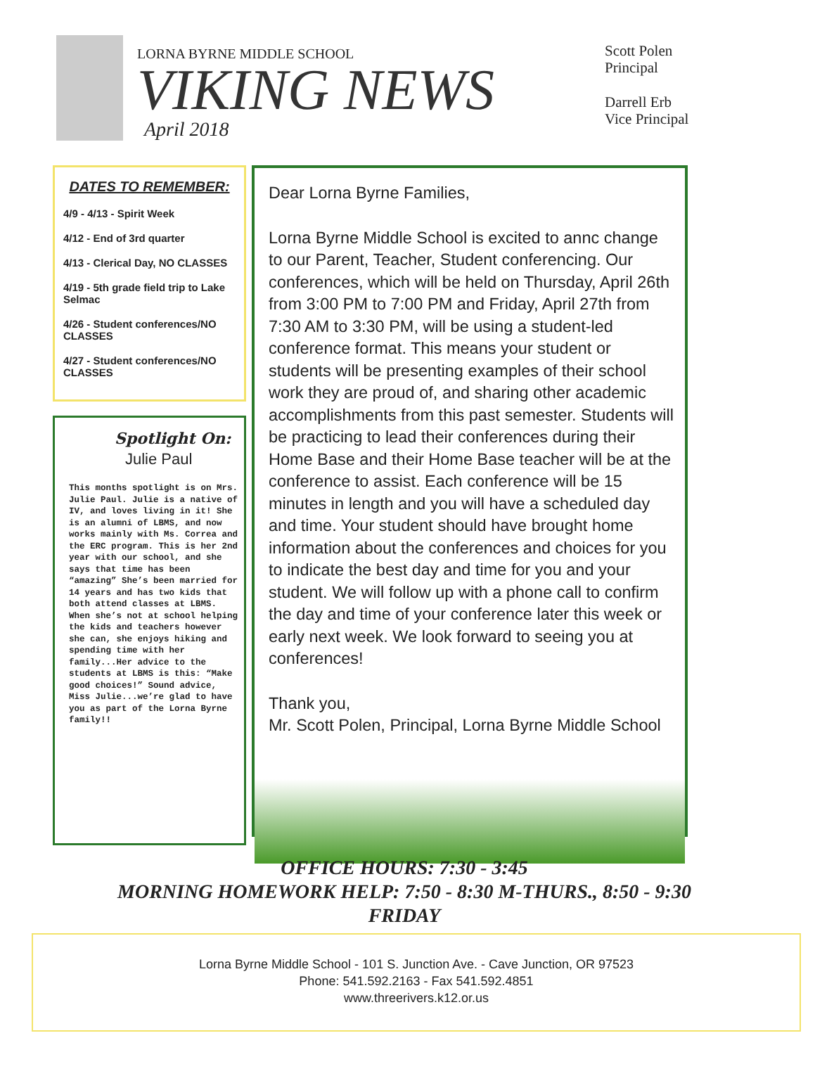LORNA BYRNE MIDDLE SCHOOL
VIKING NEWS
April 2018
Scott Polen
Principal
Darrell Erb
Vice Principal
DATES TO REMEMBER:
4/9 - 4/13 - Spirit Week
4/12 - End of 3rd quarter
4/13 - Clerical Day, NO CLASSES
4/19 - 5th grade field trip to Lake Selmac
4/26 - Student conferences/NO CLASSES
4/27 - Student conferences/NO CLASSES
Spotlight On:
Julie Paul
This months spotlight is on Mrs. Julie Paul. Julie is a native of IV, and loves living in it! She is an alumni of LBMS, and now works mainly with Ms. Correa and the ERC program. This is her 2nd year with our school, and she says that time has been “amazing” She’s been married for 14 years and has two kids that both attend classes at LBMS. When she’s not at school helping the kids and teachers however she can, she enjoys hiking and spending time with her family...Her advice to the students at LBMS is this: “Make good choices!” Sound advice, Miss Julie...we’re glad to have you as part of the Lorna Byrne family!!
Dear Lorna Byrne Families,
Lorna Byrne Middle School is excited to annc change to our Parent, Teacher, Student conferencing. Our conferences, which will be held on Thursday, April 26th from 3:00 PM to 7:00 PM and Friday, April 27th from 7:30 AM to 3:30 PM, will be using a student-led conference format. This means your student or students will be presenting examples of their school work they are proud of, and sharing other academic accomplishments from this past semester. Students will be practicing to lead their conferences during their Home Base and their Home Base teacher will be at the conference to assist. Each conference will be 15 minutes in length and you will have a scheduled day and time. Your student should have brought home information about the conferences and choices for you to indicate the best day and time for you and your student. We will follow up with a phone call to confirm the day and time of your conference later this week or early next week. We look forward to seeing you at conferences!
Thank you,
Mr. Scott Polen, Principal, Lorna Byrne Middle School
OFFICE HOURS: 7:30 - 3:45
MORNING HOMEWORK HELP: 7:50 - 8:30 M-THURS., 8:50 - 9:30 FRIDAY
Lorna Byrne Middle School - 101 S. Junction Ave. - Cave Junction, OR 97523
Phone: 541.592.2163 - Fax 541.592.4851
www.threerivers.k12.or.us